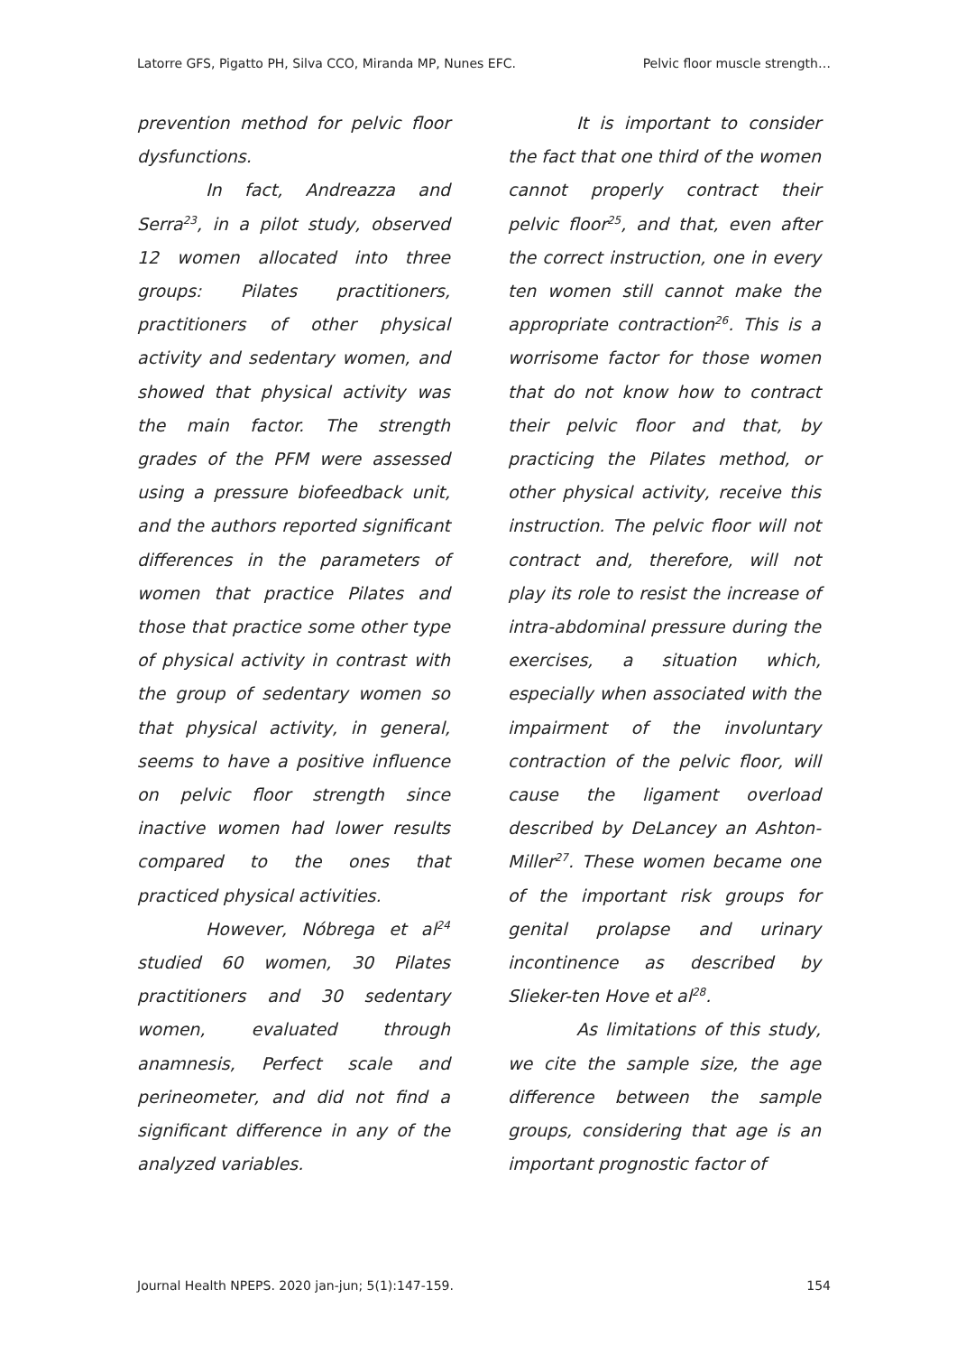Latorre GFS, Pigatto PH, Silva CCO, Miranda MP, Nunes EFC. Pelvic floor muscle strength…
prevention method for pelvic floor dysfunctions.
In fact, Andreazza and Serra<sup>23</sup>, in a pilot study, observed 12 women allocated into three groups: Pilates practitioners, practitioners of other physical activity and sedentary women, and showed that physical activity was the main factor. The strength grades of the PFM were assessed using a pressure biofeedback unit, and the authors reported significant differences in the parameters of women that practice Pilates and those that practice some other type of physical activity in contrast with the group of sedentary women so that physical activity, in general, seems to have a positive influence on pelvic floor strength since inactive women had lower results compared to the ones that practiced physical activities.
However, Nóbrega et al<sup>24</sup> studied 60 women, 30 Pilates practitioners and 30 sedentary women, evaluated through anamnesis, Perfect scale and perineometer, and did not find a significant difference in any of the analyzed variables.
It is important to consider the fact that one third of the women cannot properly contract their pelvic floor<sup>25</sup>, and that, even after the correct instruction, one in every ten women still cannot make the appropriate contraction<sup>26</sup>. This is a worrisome factor for those women that do not know how to contract their pelvic floor and that, by practicing the Pilates method, or other physical activity, receive this instruction. The pelvic floor will not contract and, therefore, will not play its role to resist the increase of intra-abdominal pressure during the exercises, a situation which, especially when associated with the impairment of the involuntary contraction of the pelvic floor, will cause the ligament overload described by DeLancey an Ashton-Miller<sup>27</sup>. These women became one of the important risk groups for genital prolapse and urinary incontinence as described by Slieker-ten Hove et al<sup>28</sup>.
As limitations of this study, we cite the sample size, the age difference between the sample groups, considering that age is an important prognostic factor of
Journal Health NPEPS. 2020 jan-jun; 5(1):147-159. 154